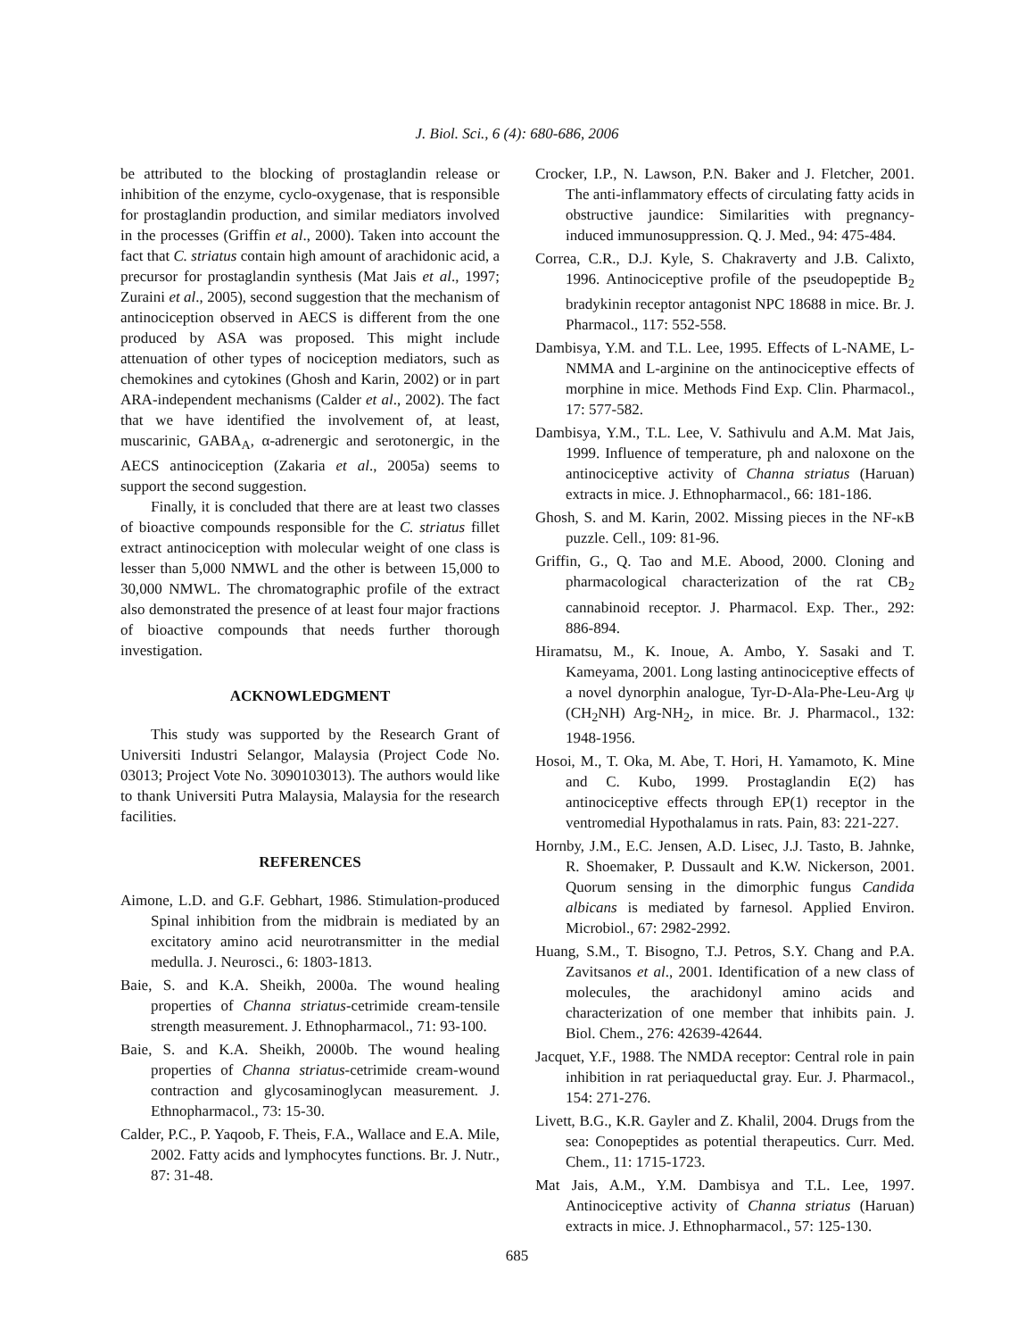J. Biol. Sci., 6 (4): 680-686, 2006
be attributed to the blocking of prostaglandin release or inhibition of the enzyme, cyclo-oxygenase, that is responsible for prostaglandin production, and similar mediators involved in the processes (Griffin et al., 2000). Taken into account the fact that C. striatus contain high amount of arachidonic acid, a precursor for prostaglandin synthesis (Mat Jais et al., 1997; Zuraini et al., 2005), second suggestion that the mechanism of antinociception observed in AECS is different from the one produced by ASA was proposed. This might include attenuation of other types of nociception mediators, such as chemokines and cytokines (Ghosh and Karin, 2002) or in part ARA-independent mechanisms (Calder et al., 2002). The fact that we have identified the involvement of, at least, muscarinic, GABA<sub>A</sub>, α-adrenergic and serotonergic, in the AECS antinociception (Zakaria et al., 2005a) seems to support the second suggestion.
Finally, it is concluded that there are at least two classes of bioactive compounds responsible for the C. striatus fillet extract antinociception with molecular weight of one class is lesser than 5,000 NMWL and the other is between 15,000 to 30,000 NMWL. The chromatographic profile of the extract also demonstrated the presence of at least four major fractions of bioactive compounds that needs further thorough investigation.
ACKNOWLEDGMENT
This study was supported by the Research Grant of Universiti Industri Selangor, Malaysia (Project Code No. 03013; Project Vote No. 3090103013). The authors would like to thank Universiti Putra Malaysia, Malaysia for the research facilities.
REFERENCES
Aimone, L.D. and G.F. Gebhart, 1986. Stimulation-produced Spinal inhibition from the midbrain is mediated by an excitatory amino acid neurotransmitter in the medial medulla. J. Neurosci., 6: 1803-1813.
Baie, S. and K.A. Sheikh, 2000a. The wound healing properties of Channa striatus-cetrimide cream-tensile strength measurement. J. Ethnopharmacol., 71: 93-100.
Baie, S. and K.A. Sheikh, 2000b. The wound healing properties of Channa striatus-cetrimide cream-wound contraction and glycosaminoglycan measurement. J. Ethnopharmacol., 73: 15-30.
Calder, P.C., P. Yaqoob, F. Theis, F.A., Wallace and E.A. Mile, 2002. Fatty acids and lymphocytes functions. Br. J. Nutr., 87: 31-48.
Crocker, I.P., N. Lawson, P.N. Baker and J. Fletcher, 2001. The anti-inflammatory effects of circulating fatty acids in obstructive jaundice: Similarities with pregnancy-induced immunosuppression. Q. J. Med., 94: 475-484.
Correa, C.R., D.J. Kyle, S. Chakraverty and J.B. Calixto, 1996. Antinociceptive profile of the pseudopeptide B<sub>2</sub> bradykinin receptor antagonist NPC 18688 in mice. Br. J. Pharmacol., 117: 552-558.
Dambisya, Y.M. and T.L. Lee, 1995. Effects of L-NAME, L-NMMA and L-arginine on the antinociceptive effects of morphine in mice. Methods Find Exp. Clin. Pharmacol., 17: 577-582.
Dambisya, Y.M., T.L. Lee, V. Sathivulu and A.M. Mat Jais, 1999. Influence of temperature, ph and naloxone on the antinociceptive activity of Channa striatus (Haruan) extracts in mice. J. Ethnopharmacol., 66: 181-186.
Ghosh, S. and M. Karin, 2002. Missing pieces in the NF-κB puzzle. Cell., 109: 81-96.
Griffin, G., Q. Tao and M.E. Abood, 2000. Cloning and pharmacological characterization of the rat CB<sub>2</sub> cannabinoid receptor. J. Pharmacol. Exp. Ther., 292: 886-894.
Hiramatsu, M., K. Inoue, A. Ambo, Y. Sasaki and T. Kameyama, 2001. Long lasting antinociceptive effects of a novel dynorphin analogue, Tyr-D-Ala-Phe-Leu-Arg ψ (CH<sub>2</sub>NH) Arg-NH<sub>2</sub>, in mice. Br. J. Pharmacol., 132: 1948-1956.
Hosoi, M., T. Oka, M. Abe, T. Hori, H. Yamamoto, K. Mine and C. Kubo, 1999. Prostaglandin E(2) has antinociceptive effects through EP(1) receptor in the ventromedial Hypothalamus in rats. Pain, 83: 221-227.
Hornby, J.M., E.C. Jensen, A.D. Lisec, J.J. Tasto, B. Jahnke, R. Shoemaker, P. Dussault and K.W. Nickerson, 2001. Quorum sensing in the dimorphic fungus Candida albicans is mediated by farnesol. Applied Environ. Microbiol., 67: 2982-2992.
Huang, S.M., T. Bisogno, T.J. Petros, S.Y. Chang and P.A. Zavitsanos et al., 2001. Identification of a new class of molecules, the arachidonyl amino acids and characterization of one member that inhibits pain. J. Biol. Chem., 276: 42639-42644.
Jacquet, Y.F., 1988. The NMDA receptor: Central role in pain inhibition in rat periaqueductal gray. Eur. J. Pharmacol., 154: 271-276.
Livett, B.G., K.R. Gayler and Z. Khalil, 2004. Drugs from the sea: Conopeptides as potential therapeutics. Curr. Med. Chem., 11: 1715-1723.
Mat Jais, A.M., Y.M. Dambisya and T.L. Lee, 1997. Antinociceptive activity of Channa striatus (Haruan) extracts in mice. J. Ethnopharmacol., 57: 125-130.
685